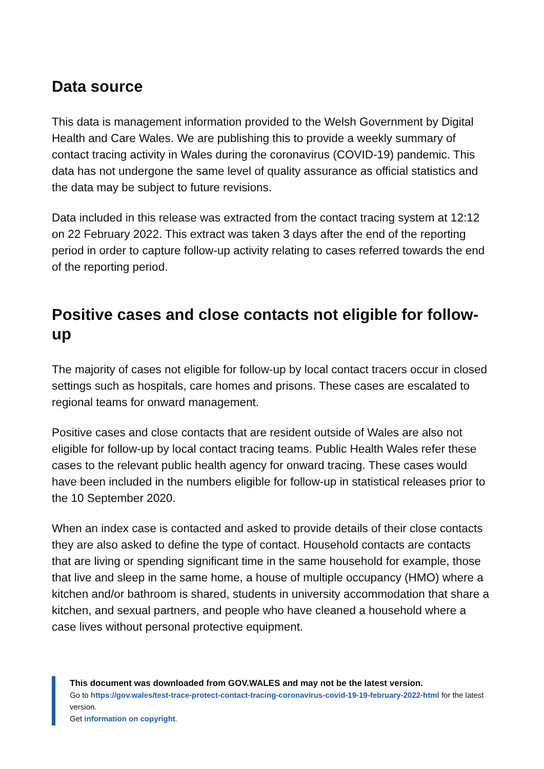Data source
This data is management information provided to the Welsh Government by Digital Health and Care Wales. We are publishing this to provide a weekly summary of contact tracing activity in Wales during the coronavirus (COVID-19) pandemic. This data has not undergone the same level of quality assurance as official statistics and the data may be subject to future revisions.
Data included in this release was extracted from the contact tracing system at 12:12 on 22 February 2022. This extract was taken 3 days after the end of the reporting period in order to capture follow-up activity relating to cases referred towards the end of the reporting period.
Positive cases and close contacts not eligible for follow-up
The majority of cases not eligible for follow-up by local contact tracers occur in closed settings such as hospitals, care homes and prisons. These cases are escalated to regional teams for onward management.
Positive cases and close contacts that are resident outside of Wales are also not eligible for follow-up by local contact tracing teams. Public Health Wales refer these cases to the relevant public health agency for onward tracing. These cases would have been included in the numbers eligible for follow-up in statistical releases prior to the 10 September 2020.
When an index case is contacted and asked to provide details of their close contacts they are also asked to define the type of contact. Household contacts are contacts that are living or spending significant time in the same household for example, those that live and sleep in the same home, a house of multiple occupancy (HMO) where a kitchen and/or bathroom is shared, students in university accommodation that share a kitchen, and sexual partners, and people who have cleaned a household where a case lives without personal protective equipment.
This document was downloaded from GOV.WALES and may not be the latest version.
Go to https://gov.wales/test-trace-protect-contact-tracing-coronavirus-covid-19-19-february-2022-html for the latest version.
Get information on copyright.